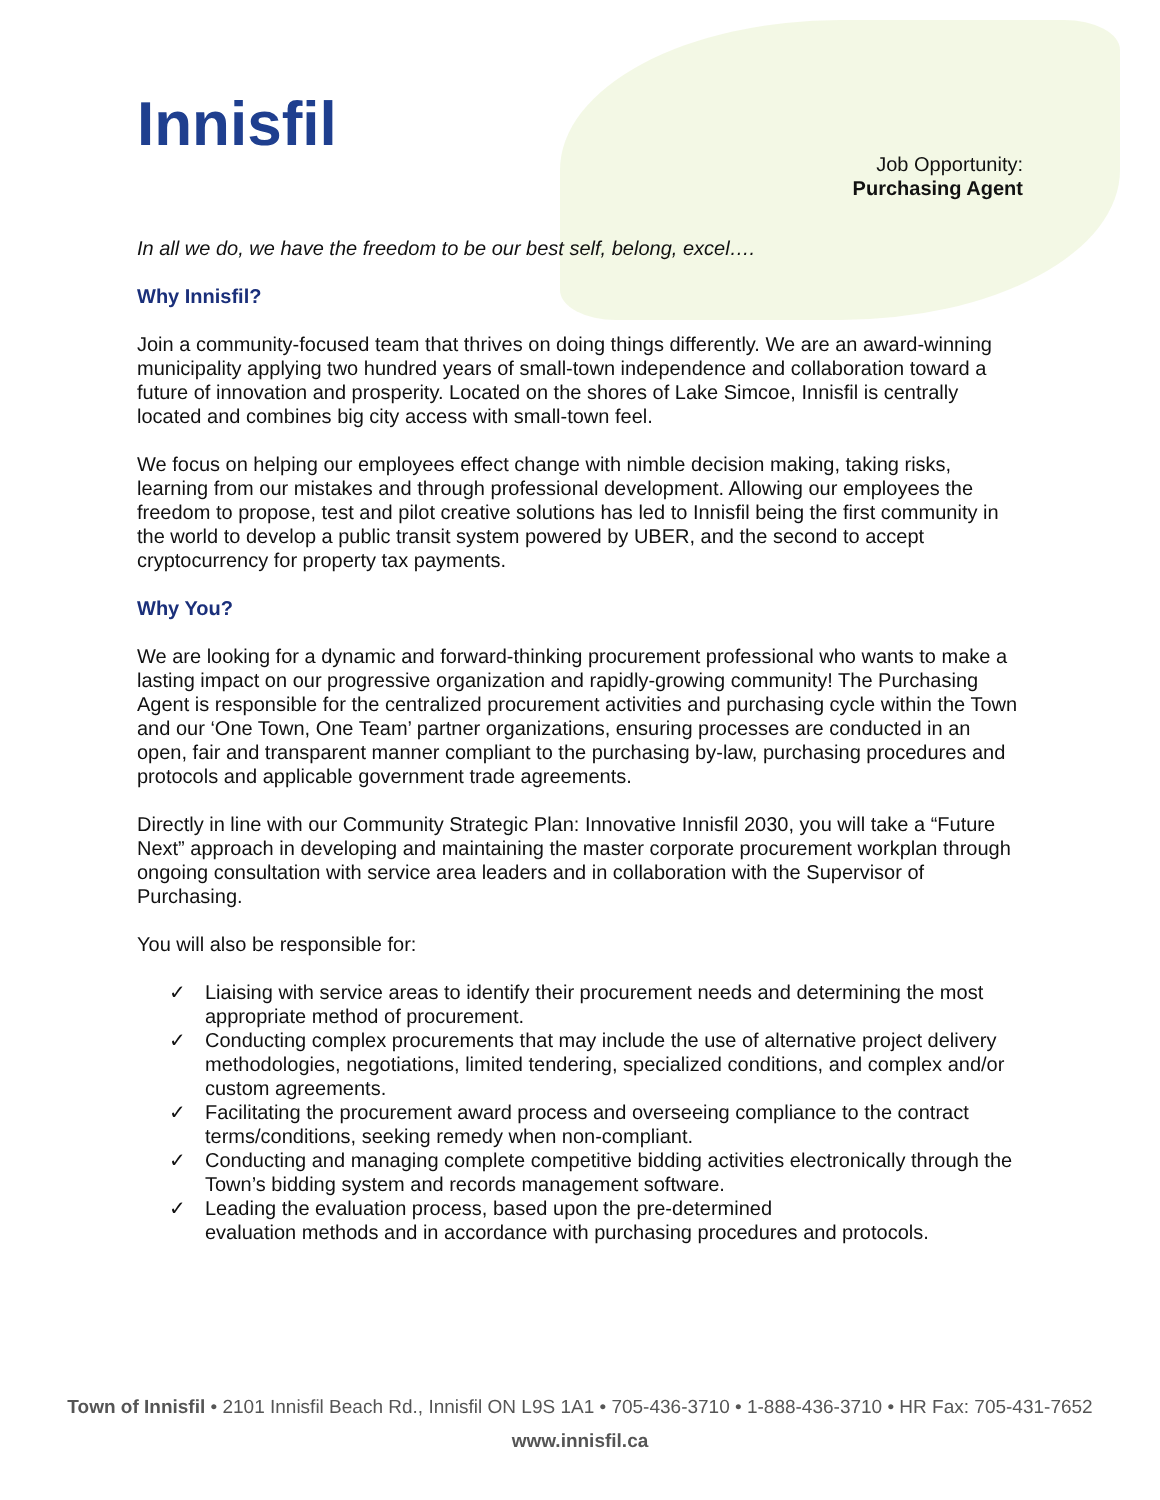Innisfil
Job Opportunity:
Purchasing Agent
In all we do, we have the freedom to be our best self, belong, excel….
Why Innisfil?
Join a community-focused team that thrives on doing things differently. We are an award-winning municipality applying two hundred years of small-town independence and collaboration toward a future of innovation and prosperity. Located on the shores of Lake Simcoe, Innisfil is centrally located and combines big city access with small-town feel.
We focus on helping our employees effect change with nimble decision making, taking risks, learning from our mistakes and through professional development. Allowing our employees the freedom to propose, test and pilot creative solutions has led to Innisfil being the first community in the world to develop a public transit system powered by UBER, and the second to accept cryptocurrency for property tax payments.
Why You?
We are looking for a dynamic and forward-thinking procurement professional who wants to make a lasting impact on our progressive organization and rapidly-growing community! The Purchasing Agent is responsible for the centralized procurement activities and purchasing cycle within the Town and our ‘One Town, One Team’ partner organizations, ensuring processes are conducted in an open, fair and transparent manner compliant to the purchasing by-law, purchasing procedures and protocols and applicable government trade agreements.
Directly in line with our Community Strategic Plan: Innovative Innisfil 2030, you will take a “Future Next” approach in developing and maintaining the master corporate procurement workplan through ongoing consultation with service area leaders and in collaboration with the Supervisor of Purchasing.
You will also be responsible for:
✓ Liaising with service areas to identify their procurement needs and determining the most appropriate method of procurement.
✓ Conducting complex procurements that may include the use of alternative project delivery methodologies, negotiations, limited tendering, specialized conditions, and complex and/or custom agreements.
✓ Facilitating the procurement award process and overseeing compliance to the contract terms/conditions, seeking remedy when non-compliant.
✓ Conducting and managing complete competitive bidding activities electronically through the Town’s bidding system and records management software.
✓ Leading the evaluation process, based upon the pre-determined
evaluation methods and in accordance with purchasing procedures and protocols.
Town of Innisfil • 2101 Innisfil Beach Rd., Innisfil ON L9S 1A1 • 705-436-3710 • 1-888-436-3710 • HR Fax: 705-431-7652
www.innisfil.ca